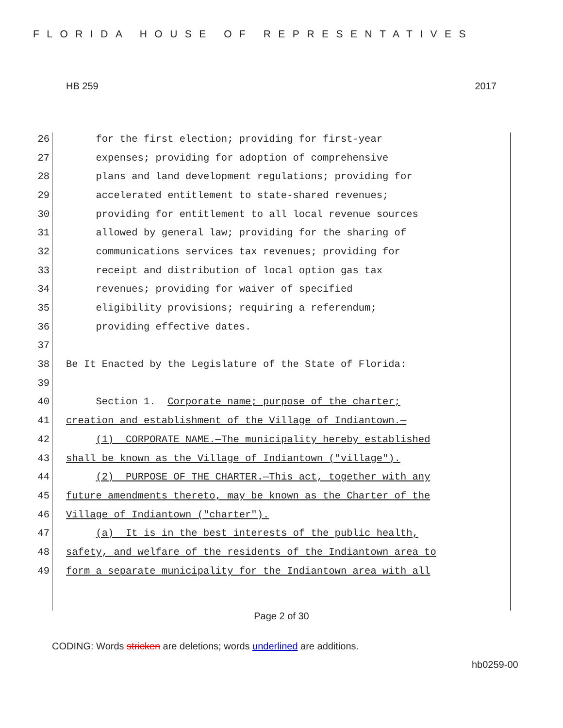FLORIDA HOUSE OF REPRESENTATIVES
HB 259 2017
26 for the first election; providing for first-year
27 expenses; providing for adoption of comprehensive
28 plans and land development regulations; providing for
29 accelerated entitlement to state-shared revenues;
30 providing for entitlement to all local revenue sources
31 allowed by general law; providing for the sharing of
32 communications services tax revenues; providing for
33 receipt and distribution of local option gas tax
34 revenues; providing for waiver of specified
35 eligibility provisions; requiring a referendum;
36 providing effective dates.
37
38 Be It Enacted by the Legislature of the State of Florida:
39
40 Section 1. Corporate name; purpose of the charter;
41 creation and establishment of the Village of Indiantown.—
42 (1) CORPORATE NAME.—The municipality hereby established
43 shall be known as the Village of Indiantown ("village").
44 (2) PURPOSE OF THE CHARTER.—This act, together with any
45 future amendments thereto, may be known as the Charter of the
46 Village of Indiantown ("charter").
47 (a) It is in the best interests of the public health,
48 safety, and welfare of the residents of the Indiantown area to
49 form a separate municipality for the Indiantown area with all
Page 2 of 30
CODING: Words stricken are deletions; words underlined are additions.
hb0259-00